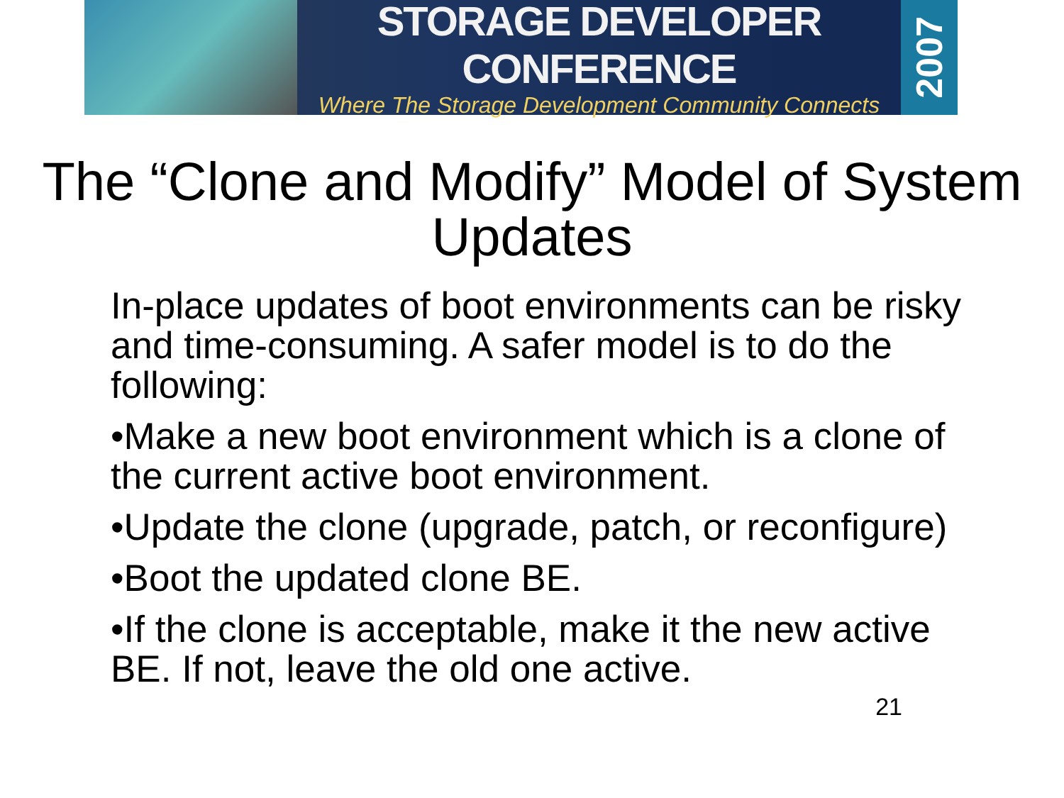STORAGE DEVELOPER CONFERENCE
Where The Storage Development Community Connects
2007
The “Clone and Modify” Model of System Updates
In-place updates of boot environments can be risky and time-consuming. A safer model is to do the following:
•Make a new boot environment which is a clone of the current active boot environment.
•Update the clone (upgrade, patch, or reconfigure)
•Boot the updated clone BE.
•If the clone is acceptable, make it the new active BE. If not, leave the old one active.
21